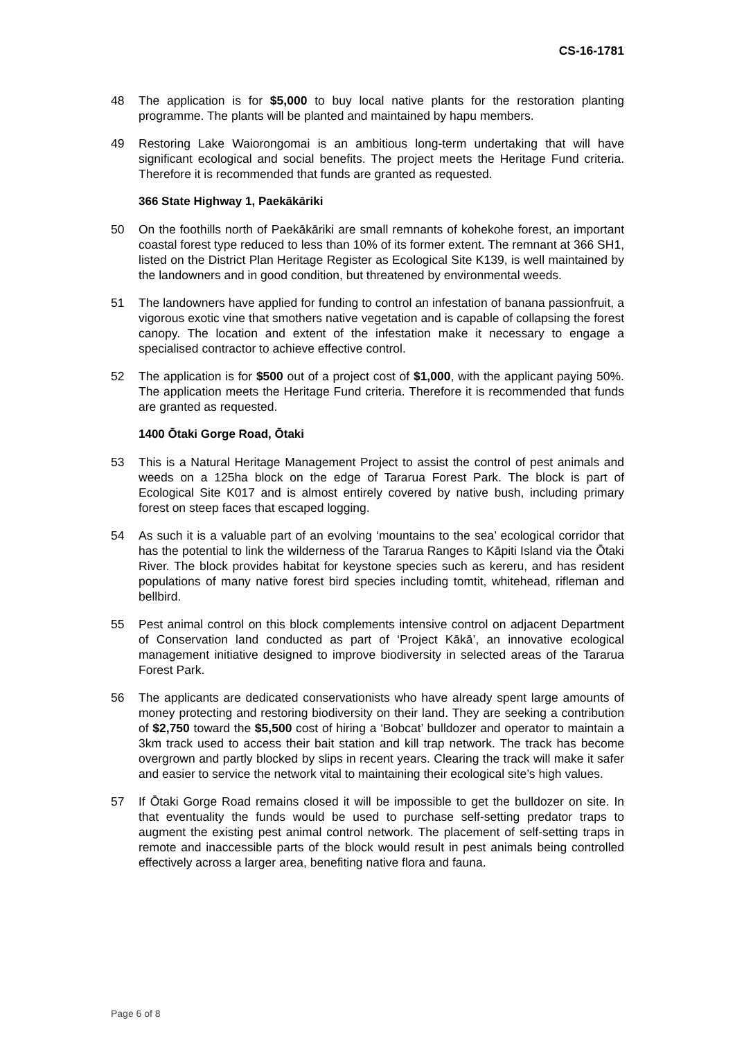CS-16-1781
48 The application is for $5,000 to buy local native plants for the restoration planting programme. The plants will be planted and maintained by hapu members.
49 Restoring Lake Waiorongomai is an ambitious long-term undertaking that will have significant ecological and social benefits. The project meets the Heritage Fund criteria. Therefore it is recommended that funds are granted as requested.
366 State Highway 1, Paekākāriki
50 On the foothills north of Paekākāriki are small remnants of kohekohe forest, an important coastal forest type reduced to less than 10% of its former extent. The remnant at 366 SH1, listed on the District Plan Heritage Register as Ecological Site K139, is well maintained by the landowners and in good condition, but threatened by environmental weeds.
51 The landowners have applied for funding to control an infestation of banana passionfruit, a vigorous exotic vine that smothers native vegetation and is capable of collapsing the forest canopy. The location and extent of the infestation make it necessary to engage a specialised contractor to achieve effective control.
52 The application is for $500 out of a project cost of $1,000, with the applicant paying 50%. The application meets the Heritage Fund criteria. Therefore it is recommended that funds are granted as requested.
1400 Ōtaki Gorge Road, Ōtaki
53 This is a Natural Heritage Management Project to assist the control of pest animals and weeds on a 125ha block on the edge of Tararua Forest Park. The block is part of Ecological Site K017 and is almost entirely covered by native bush, including primary forest on steep faces that escaped logging.
54 As such it is a valuable part of an evolving ‘mountains to the sea’ ecological corridor that has the potential to link the wilderness of the Tararua Ranges to Kāpiti Island via the Ōtaki River. The block provides habitat for keystone species such as kereru, and has resident populations of many native forest bird species including tomtit, whitehead, rifleman and bellbird.
55 Pest animal control on this block complements intensive control on adjacent Department of Conservation land conducted as part of ‘Project Kākā’, an innovative ecological management initiative designed to improve biodiversity in selected areas of the Tararua Forest Park.
56 The applicants are dedicated conservationists who have already spent large amounts of money protecting and restoring biodiversity on their land. They are seeking a contribution of $2,750 toward the $5,500 cost of hiring a ‘Bobcat’ bulldozer and operator to maintain a 3km track used to access their bait station and kill trap network. The track has become overgrown and partly blocked by slips in recent years. Clearing the track will make it safer and easier to service the network vital to maintaining their ecological site’s high values.
57 If Ōtaki Gorge Road remains closed it will be impossible to get the bulldozer on site. In that eventuality the funds would be used to purchase self-setting predator traps to augment the existing pest animal control network. The placement of self-setting traps in remote and inaccessible parts of the block would result in pest animals being controlled effectively across a larger area, benefiting native flora and fauna.
Page 6 of 8